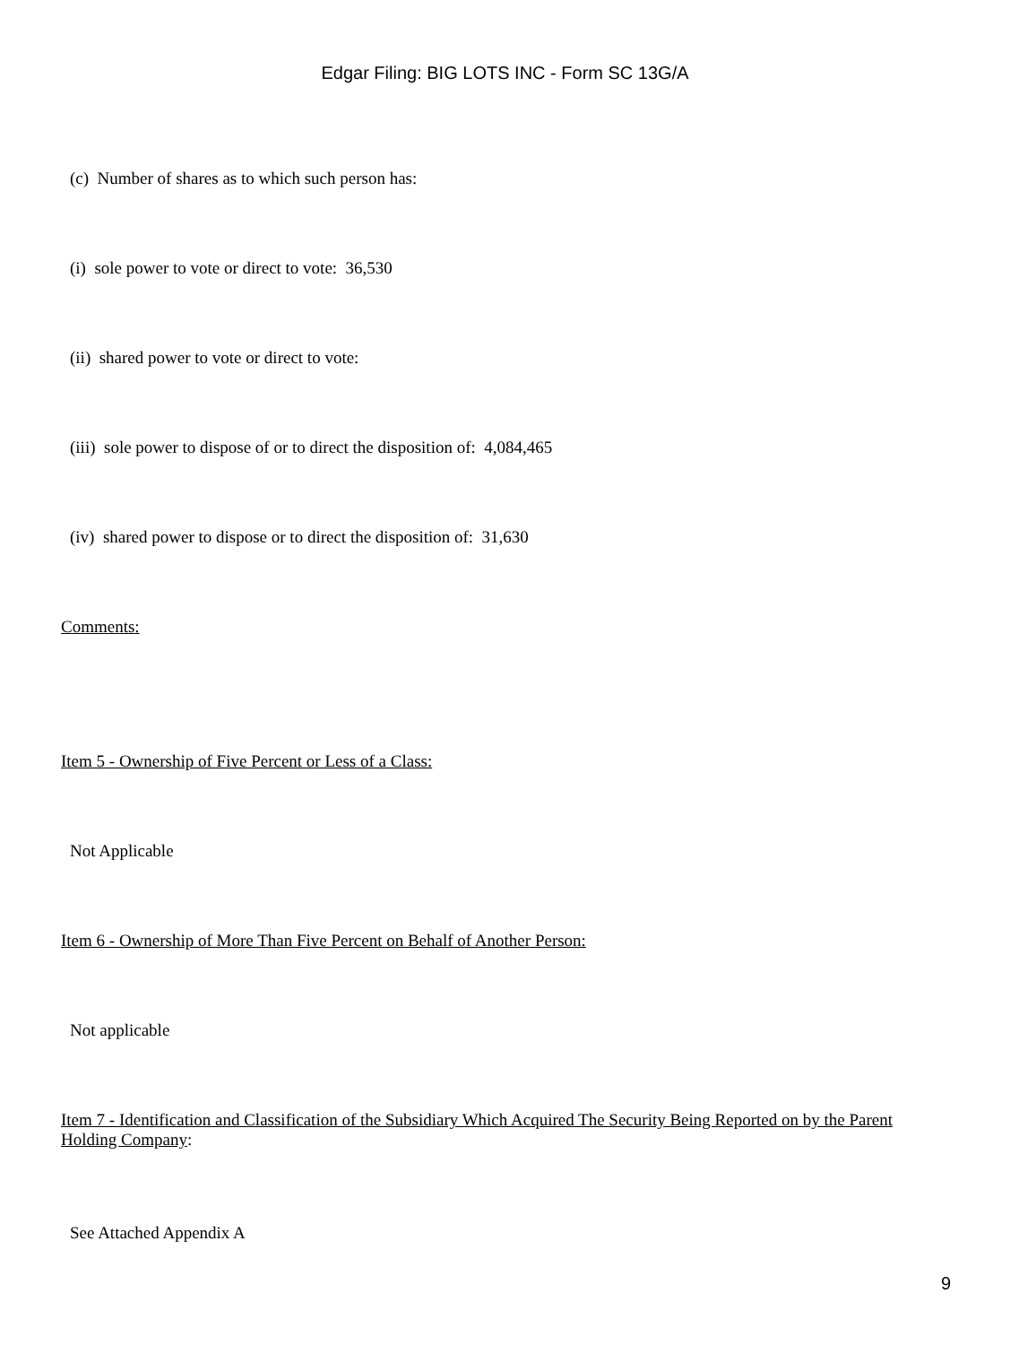Edgar Filing: BIG LOTS INC - Form SC 13G/A
(c) Number of shares as to which such person has:
(i) sole power to vote or direct to vote: 36,530
(ii) shared power to vote or direct to vote:
(iii) sole power to dispose of or to direct the disposition of: 4,084,465
(iv) shared power to dispose or to direct the disposition of: 31,630
Comments:
Item 5 - Ownership of Five Percent or Less of a Class:
Not Applicable
Item 6 - Ownership of More Than Five Percent on Behalf of Another Person:
Not applicable
Item 7 - Identification and Classification of the Subsidiary Which Acquired The Security Being Reported on by the Parent Holding Company:
See Attached Appendix A
9